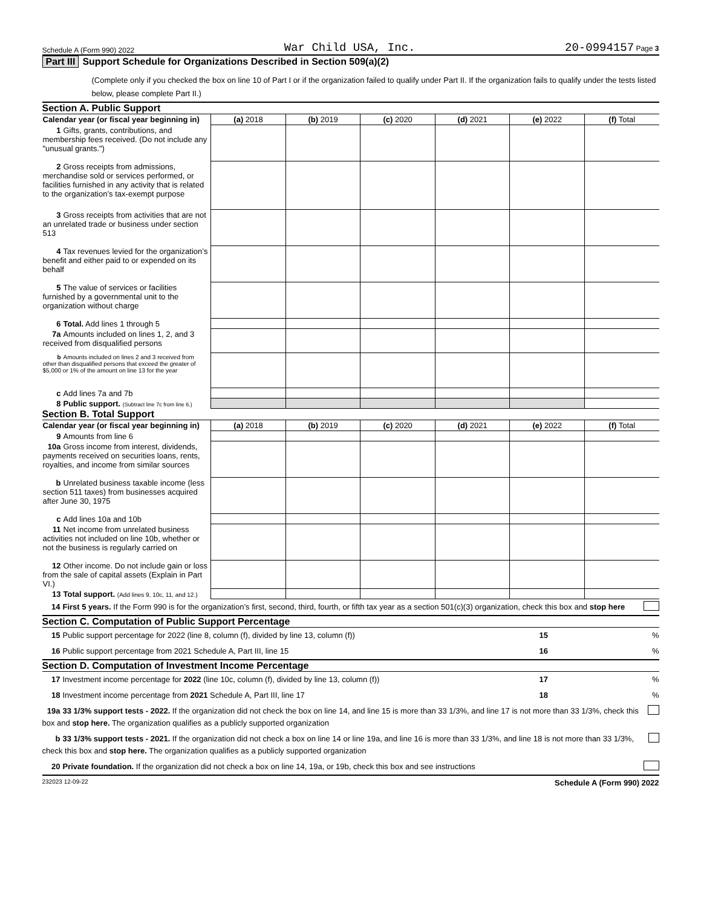Schedule A (Form 990) 2022 War Child USA, Inc. 20-0994157 Page 3
Part III Support Schedule for Organizations Described in Section 509(a)(2)
(Complete only if you checked the box on line 10 of Part I or if the organization failed to qualify under Part II. If the organization fails to qualify under the tests listed below, please complete Part II.)
Section A. Public Support
| Calendar year (or fiscal year beginning in) | (a) 2018 | (b) 2019 | (c) 2020 | (d) 2021 | (e) 2022 | (f) Total |
| --- | --- | --- | --- | --- | --- | --- |
| 1 Gifts, grants, contributions, and membership fees received. (Do not include any "unusual grants.") | | | | | | |
| 2 Gross receipts from admissions, merchandise sold or services performed, or facilities furnished in any activity that is related to the organization’s tax-exempt purpose | | | | | | |
| 3 Gross receipts from activities that are not an unrelated trade or business under section 513 | | | | | | |
| 4 Tax revenues levied for the organization’s benefit and either paid to or expended on its behalf | | | | | | |
| 5 The value of services or facilities furnished by a governmental unit to the organization without charge | | | | | | |
| 6 Total. Add lines 1 through 5 | | | | | | |
| 7a Amounts included on lines 1, 2, and 3 received from disqualified persons | | | | | | |
| b Amounts included on lines 2 and 3 received from other than disqualified persons that exceed the greater of $5,000 or 1% of the amount on line 13 for the year | | | | | | |
| c Add lines 7a and 7b | | | | | | |
| 8 Public support. (Subtract line 7c from line 6.) | | | | | | |
Section B. Total Support
| Calendar year (or fiscal year beginning in) | (a) 2018 | (b) 2019 | (c) 2020 | (d) 2021 | (e) 2022 | (f) Total |
| --- | --- | --- | --- | --- | --- | --- |
| 9 Amounts from line 6 | | | | | | |
| 10a Gross income from interest, dividends, payments received on securities loans, rents, royalties, and income from similar sources | | | | | | |
| b Unrelated business taxable income (less section 511 taxes) from businesses acquired after June 30, 1975 | | | | | | |
| c Add lines 10a and 10b | | | | | | |
| 11 Net income from unrelated business activities not included on line 10b, whether or not the business is regularly carried on | | | | | | |
| 12 Other income. Do not include gain or loss from the sale of capital assets (Explain in Part VI.) | | | | | | |
| 13 Total support. (Add lines 9, 10c, 11, and 12.) | | | | | | |
14 First 5 years. If the Form 990 is for the organization’s first, second, third, fourth, or fifth tax year as a section 501(c)(3) organization, check this box and stop here
Section C. Computation of Public Support Percentage
15 Public support percentage for 2022 (line 8, column (f), divided by line 13, column (f)) 15 %
16 Public support percentage from 2021 Schedule A, Part III, line 15 16 %
Section D. Computation of Investment Income Percentage
17 Investment income percentage for 2022 (line 10c, column (f), divided by line 13, column (f)) 17 %
18 Investment income percentage from 2021 Schedule A, Part III, line 17 18 %
19a 33 1/3% support tests - 2022. If the organization did not check the box on line 14, and line 15 is more than 33 1/3%, and line 17 is not more than 33 1/3%, check this box and stop here. The organization qualifies as a publicly supported organization
b 33 1/3% support tests - 2021. If the organization did not check a box on line 14 or line 19a, and line 16 is more than 33 1/3%, and line 18 is not more than 33 1/3%, check this box and stop here. The organization qualifies as a publicly supported organization
20 Private foundation. If the organization did not check a box on line 14, 19a, or 19b, check this box and see instructions
232023 12-09-22 Schedule A (Form 990) 2022